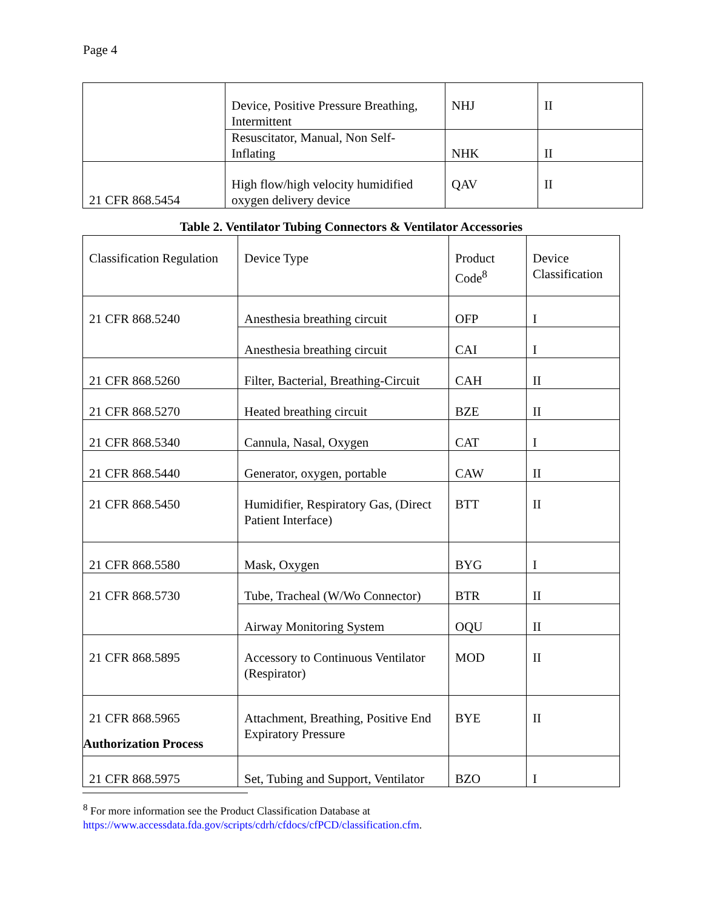Page 4
| | Device, Positive Pressure Breathing, Intermittent | NHJ | II |
| | Resuscitator, Manual, Non Self-Inflating | NHK | II |
| 21 CFR 868.5454 | High flow/high velocity humidified oxygen delivery device | QAV | II |
Table 2. Ventilator Tubing Connectors & Ventilator Accessories
| Classification Regulation | Device Type | Product Code<sup>8</sup> | Device Classification |
| 21 CFR 868.5240 | Anesthesia breathing circuit | OFP | I |
| | Anesthesia breathing circuit | CAI | I |
| 21 CFR 868.5260 | Filter, Bacterial, Breathing-Circuit | CAH | II |
| 21 CFR 868.5270 | Heated breathing circuit | BZE | II |
| 21 CFR 868.5340 | Cannula, Nasal, Oxygen | CAT | I |
| 21 CFR 868.5440 | Generator, oxygen, portable | CAW | II |
| 21 CFR 868.5450 | Humidifier, Respiratory Gas, (Direct Patient Interface) | BTT | II |
| 21 CFR 868.5580 | Mask, Oxygen | BYG | I |
| 21 CFR 868.5730 | Tube, Tracheal (W/Wo Connector) | BTR | II |
| | Airway Monitoring System | OQU | II |
| 21 CFR 868.5895 | Accessory to Continuous Ventilator (Respirator) | MOD | II |
| 21 CFR 868.5965 | Attachment, Breathing, Positive End Expiratory Pressure | BYE | II |
| 21 CFR 868.5975 | Set, Tubing and Support, Ventilator | BZO | I |
Authorization Process
<sup>8</sup> For more information see the Product Classification Database at
https://www.accessdata.fda.gov/scripts/cdrh/cfdocs/cfPCD/classification.cfm.